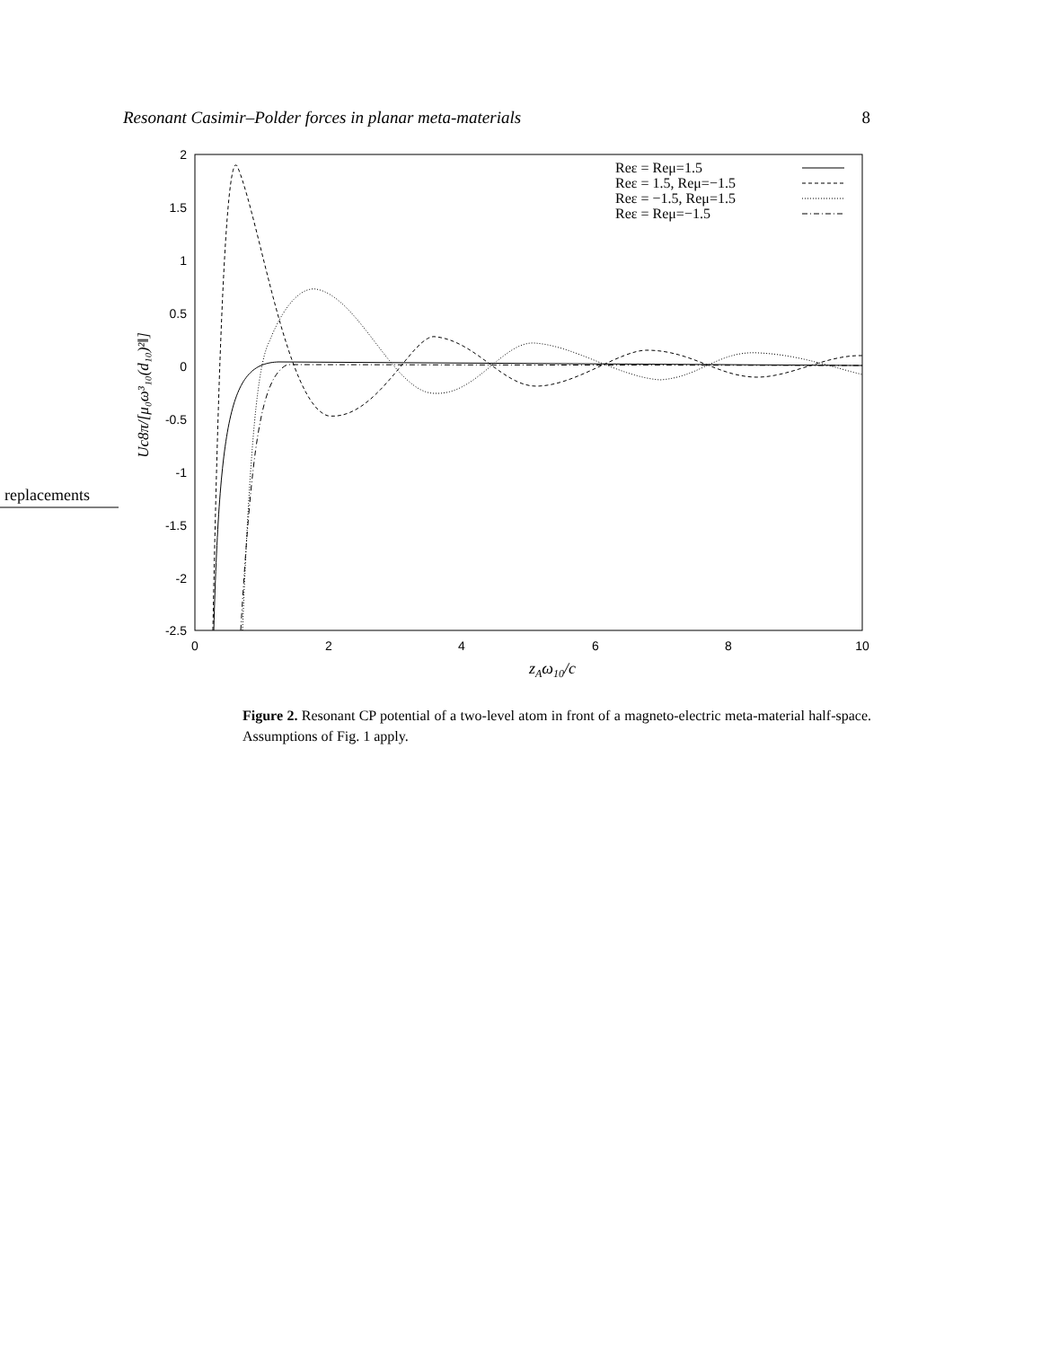Resonant Casimir–Polder forces in planar meta-materials 8
2
1.5
1
0.5
0
-0.5
-1
-1.5
-2
-2.5
0
2
4
6
8
10
zAω10/c
Uc8π/[μ₀ω³₁₀(d₁₀)²‖]
replacements
Reε = Reμ=1.5
Reε = 1.5, Reμ=−1.5
Reε = −1.5, Reμ=1.5
Reε = Reμ=−1.5
Figure 2. Resonant CP potential of a two-level atom in front of a magneto-electric meta-material half-space. Assumptions of Fig. 1 apply.